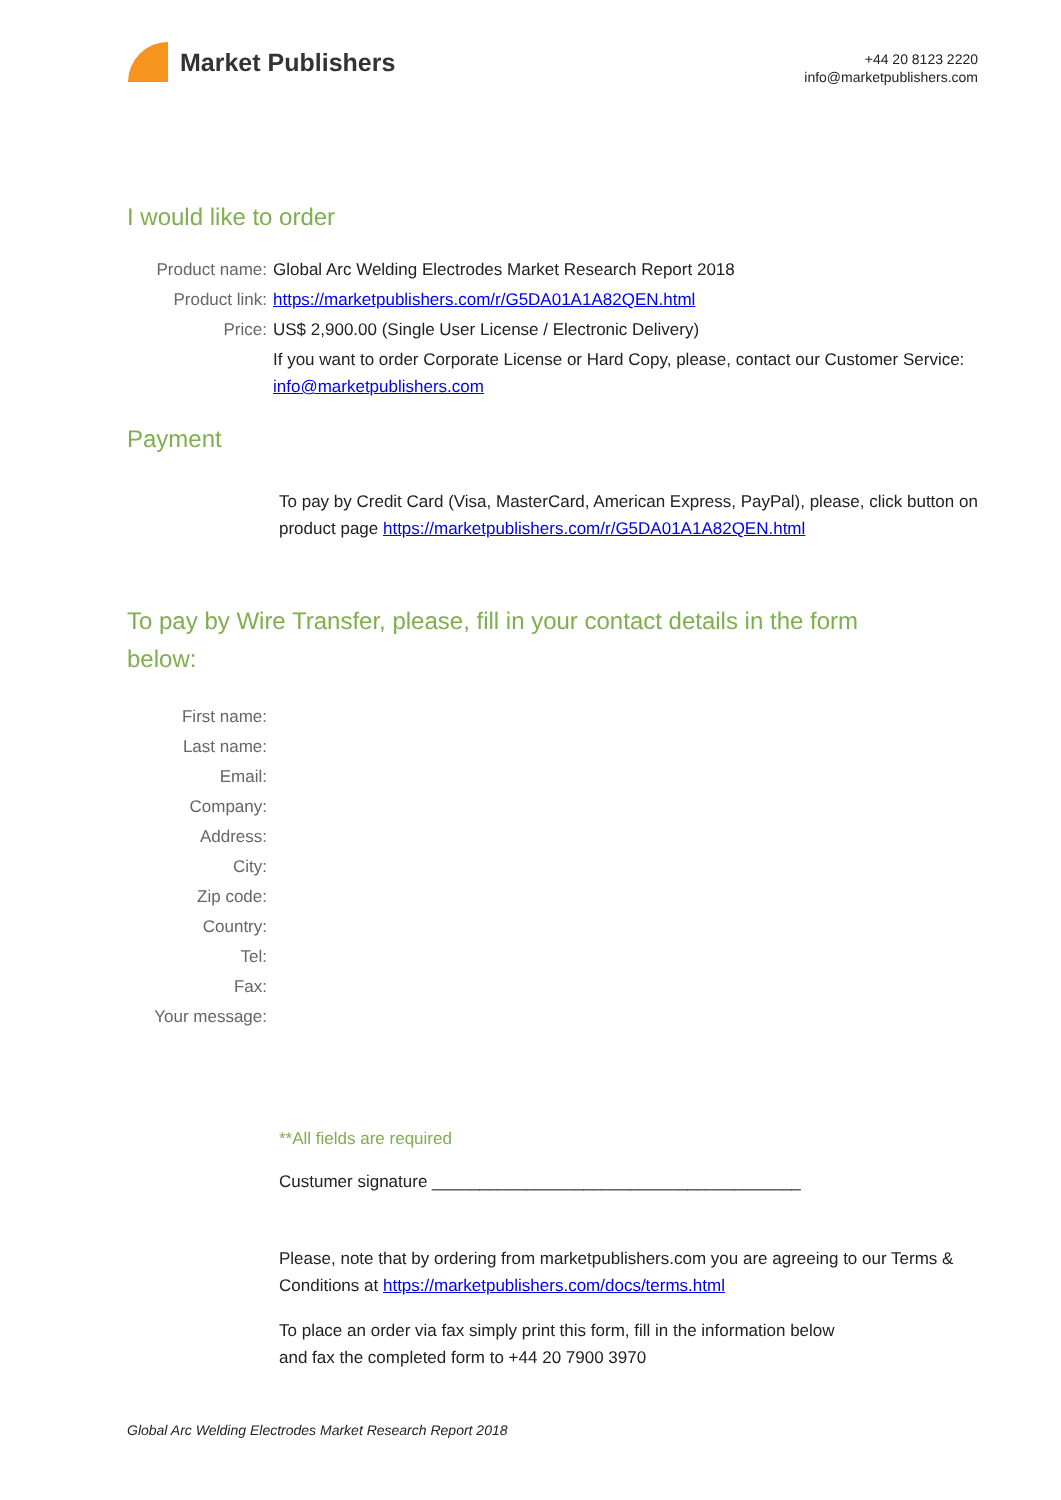Market Publishers
+44 20 8123 2220
info@marketpublishers.com
I would like to order
Product name: Global Arc Welding Electrodes Market Research Report 2018
Product link: https://marketpublishers.com/r/G5DA01A1A82QEN.html
Price: US$ 2,900.00 (Single User License / Electronic Delivery)
If you want to order Corporate License or Hard Copy, please, contact our Customer Service:
info@marketpublishers.com
Payment
To pay by Credit Card (Visa, MasterCard, American Express, PayPal), please, click button on product page https://marketpublishers.com/r/G5DA01A1A82QEN.html
To pay by Wire Transfer, please, fill in your contact details in the form below:
First name:
Last name:
Email:
Company:
Address:
City:
Zip code:
Country:
Tel:
Fax:
Your message:
**All fields are required
Custumer signature _______________________________________
Please, note that by ordering from marketpublishers.com you are agreeing to our Terms & Conditions at https://marketpublishers.com/docs/terms.html
To place an order via fax simply print this form, fill in the information below
and fax the completed form to +44 20 7900 3970
Global Arc Welding Electrodes Market Research Report 2018